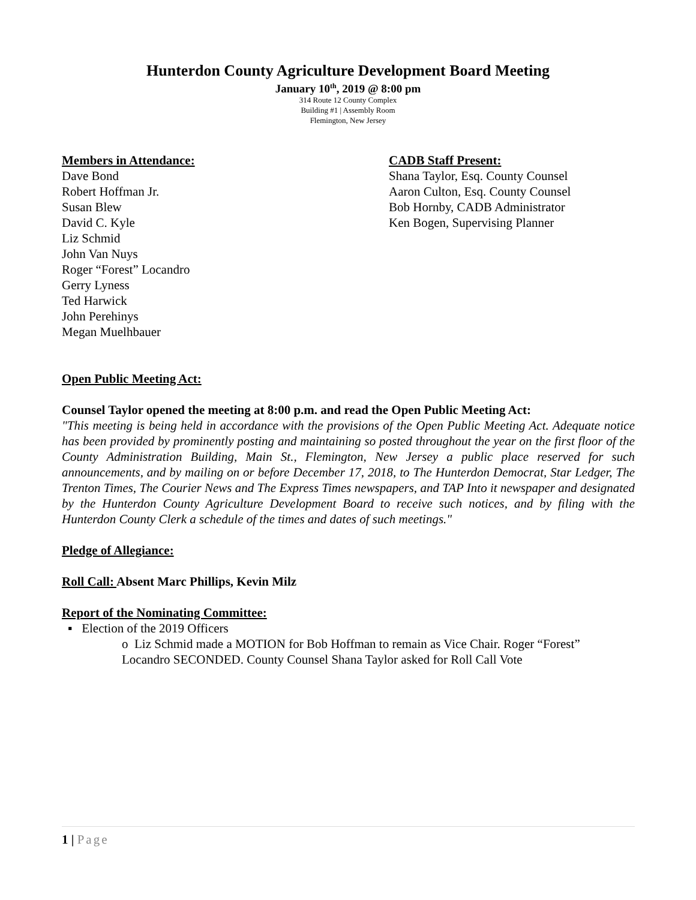Hunterdon County Agriculture Development Board Meeting
January 10<sup>th</sup>, 2019 @ 8:00 pm
314 Route 12 County Complex
Building #1 | Assembly Room
Flemington, New Jersey
Members in Attendance:
Dave Bond
Robert Hoffman Jr.
Susan Blew
David C. Kyle
Liz Schmid
John Van Nuys
Roger “Forest” Locandro
Gerry Lyness
Ted Harwick
John Perehinys
Megan Muelhbauer
CADB Staff Present:
Shana Taylor, Esq. County Counsel
Aaron Culton, Esq. County Counsel
Bob Hornby, CADB Administrator
Ken Bogen, Supervising Planner
Open Public Meeting Act:
Counsel Taylor opened the meeting at 8:00 p.m. and read the Open Public Meeting Act:
"This meeting is being held in accordance with the provisions of the Open Public Meeting Act. Adequate notice has been provided by prominently posting and maintaining so posted throughout the year on the first floor of the County Administration Building, Main St., Flemington, New Jersey a public place reserved for such announcements, and by mailing on or before December 17, 2018, to The Hunterdon Democrat, Star Ledger, The Trenton Times, The Courier News and The Express Times newspapers, and TAP Into it newspaper and designated by the Hunterdon County Agriculture Development Board to receive such notices, and by filing with the Hunterdon County Clerk a schedule of the times and dates of such meetings."
Pledge of Allegiance:
Roll Call: Absent Marc Phillips, Kevin Milz
Report of the Nominating Committee:
▪ Election of the 2019 Officers
o Liz Schmid made a MOTION for Bob Hoffman to remain as Vice Chair. Roger “Forest” Locandro SECONDED. County Counsel Shana Taylor asked for Roll Call Vote
1 | Page